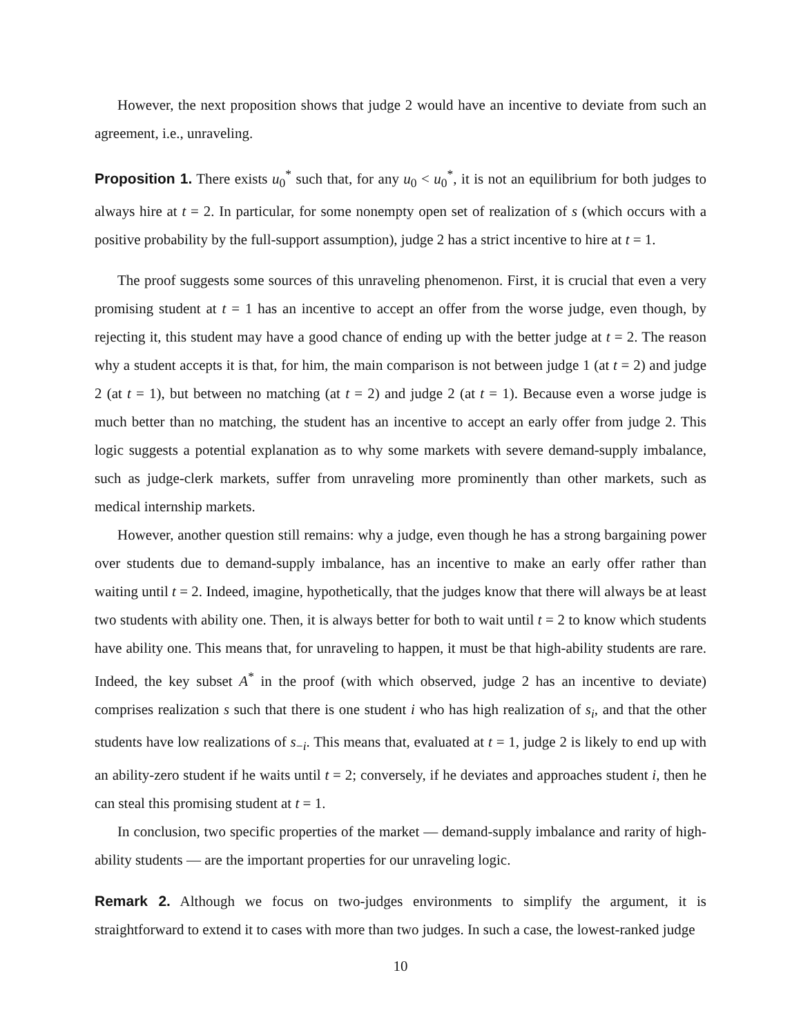However, the next proposition shows that judge 2 would have an incentive to deviate from such an agreement, i.e., unraveling.
Proposition 1. There exists u<sub>0</sub><sup>*</sup> such that, for any u<sub>0</sub> < u<sub>0</sub><sup>*</sup>, it is not an equilibrium for both judges to always hire at t = 2. In particular, for some nonempty open set of realization of s (which occurs with a positive probability by the full-support assumption), judge 2 has a strict incentive to hire at t = 1.
The proof suggests some sources of this unraveling phenomenon. First, it is crucial that even a very promising student at t = 1 has an incentive to accept an offer from the worse judge, even though, by rejecting it, this student may have a good chance of ending up with the better judge at t = 2. The reason why a student accepts it is that, for him, the main comparison is not between judge 1 (at t = 2) and judge 2 (at t = 1), but between no matching (at t = 2) and judge 2 (at t = 1). Because even a worse judge is much better than no matching, the student has an incentive to accept an early offer from judge 2. This logic suggests a potential explanation as to why some markets with severe demand-supply imbalance, such as judge-clerk markets, suffer from unraveling more prominently than other markets, such as medical internship markets.
However, another question still remains: why a judge, even though he has a strong bargaining power over students due to demand-supply imbalance, has an incentive to make an early offer rather than waiting until t = 2. Indeed, imagine, hypothetically, that the judges know that there will always be at least two students with ability one. Then, it is always better for both to wait until t = 2 to know which students have ability one. This means that, for unraveling to happen, it must be that high-ability students are rare. Indeed, the key subset A<sup>*</sup> in the proof (with which observed, judge 2 has an incentive to deviate) comprises realization s such that there is one student i who has high realization of s<sub>i</sub>, and that the other students have low realizations of s<sub>−i</sub>. This means that, evaluated at t = 1, judge 2 is likely to end up with an ability-zero student if he waits until t = 2; conversely, if he deviates and approaches student i, then he can steal this promising student at t = 1.
In conclusion, two specific properties of the market — demand-supply imbalance and rarity of high-ability students — are the important properties for our unraveling logic.
Remark 2. Although we focus on two-judges environments to simplify the argument, it is straightforward to extend it to cases with more than two judges. In such a case, the lowest-ranked judge
10